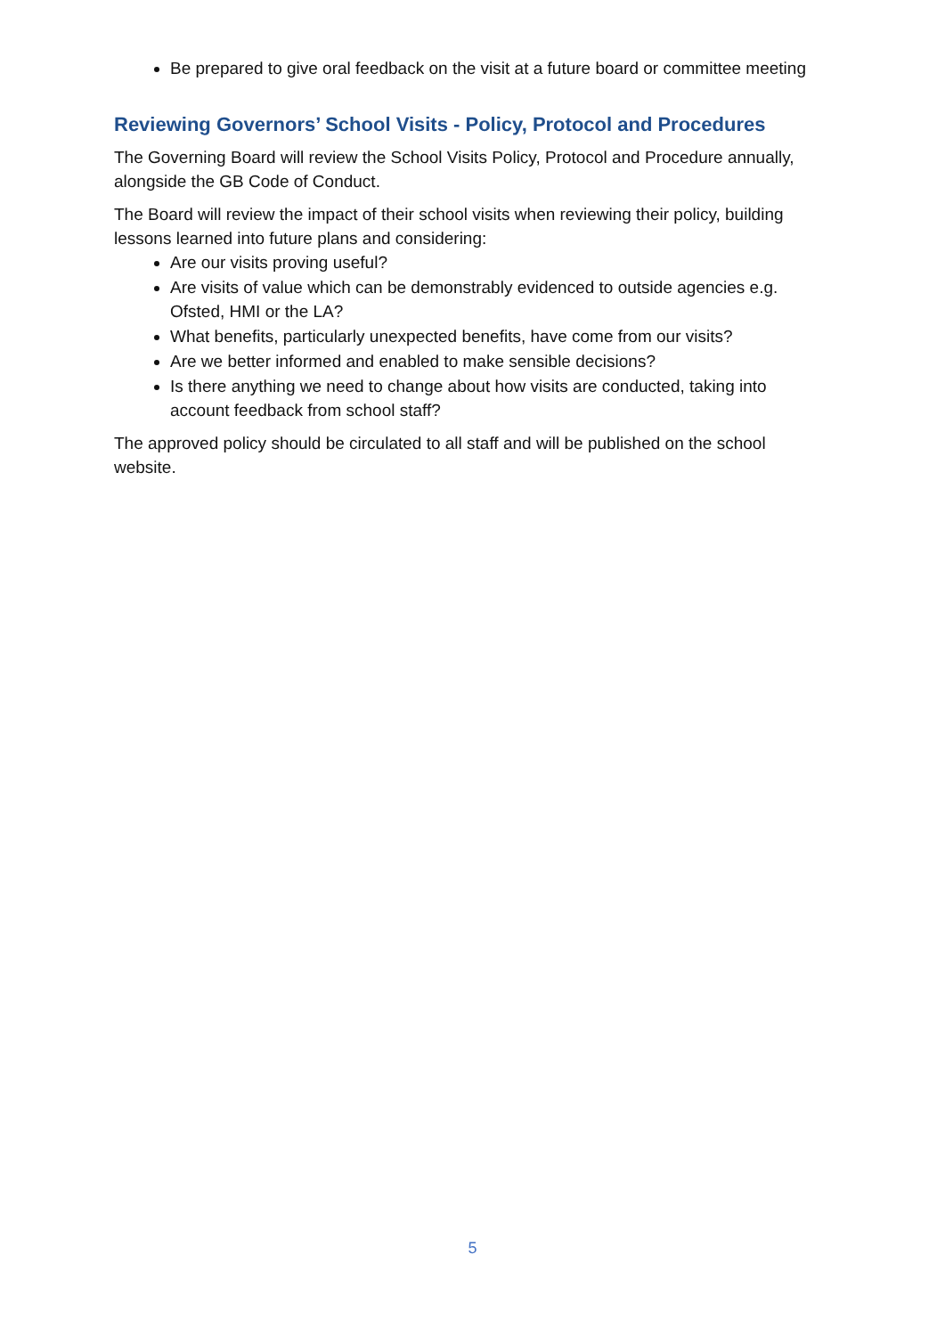Be prepared to give oral feedback on the visit at a future board or committee meeting
Reviewing Governors’ School Visits - Policy, Protocol and Procedures
The Governing Board will review the School Visits Policy, Protocol and Procedure annually, alongside the GB Code of Conduct.
The Board will review the impact of their school visits when reviewing their policy, building lessons learned into future plans and considering:
Are our visits proving useful?
Are visits of value which can be demonstrably evidenced to outside agencies e.g. Ofsted, HMI or the LA?
What benefits, particularly unexpected benefits, have come from our visits?
Are we better informed and enabled to make sensible decisions?
Is there anything we need to change about how visits are conducted, taking into account feedback from school staff?
The approved policy should be circulated to all staff and will be published on the school website.
5